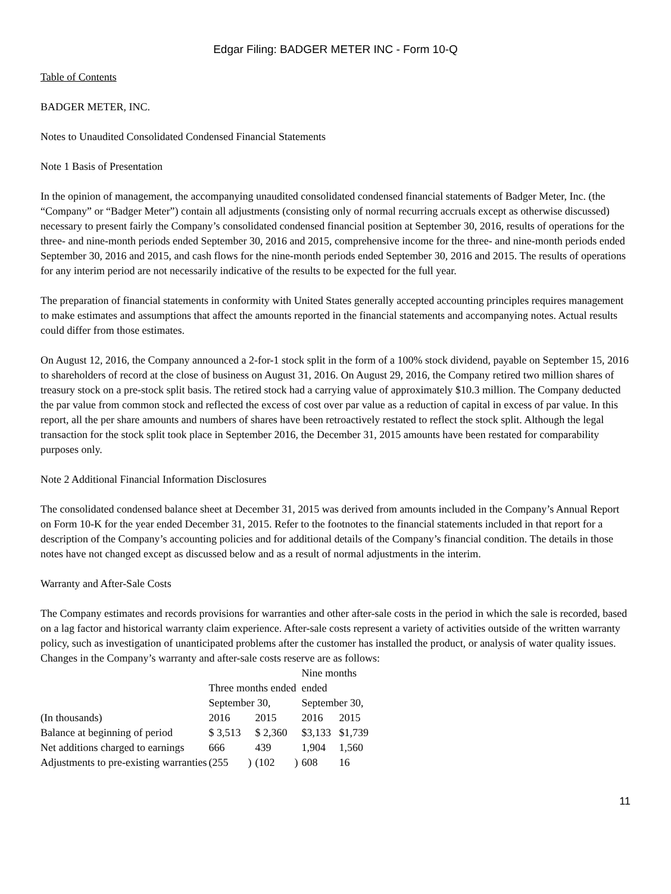Edgar Filing: BADGER METER INC - Form 10-Q
Table of Contents
BADGER METER, INC.
Notes to Unaudited Consolidated Condensed Financial Statements
Note 1 Basis of Presentation
In the opinion of management, the accompanying unaudited consolidated condensed financial statements of Badger Meter, Inc. (the “Company” or “Badger Meter”) contain all adjustments (consisting only of normal recurring accruals except as otherwise discussed) necessary to present fairly the Company’s consolidated condensed financial position at September 30, 2016, results of operations for the three- and nine-month periods ended September 30, 2016 and 2015, comprehensive income for the three- and nine-month periods ended September 30, 2016 and 2015, and cash flows for the nine-month periods ended September 30, 2016 and 2015. The results of operations for any interim period are not necessarily indicative of the results to be expected for the full year.
The preparation of financial statements in conformity with United States generally accepted accounting principles requires management to make estimates and assumptions that affect the amounts reported in the financial statements and accompanying notes. Actual results could differ from those estimates.
On August 12, 2016, the Company announced a 2-for-1 stock split in the form of a 100% stock dividend, payable on September 15, 2016 to shareholders of record at the close of business on August 31, 2016. On August 29, 2016, the Company retired two million shares of treasury stock on a pre-stock split basis. The retired stock had a carrying value of approximately $10.3 million. The Company deducted the par value from common stock and reflected the excess of cost over par value as a reduction of capital in excess of par value. In this report, all the per share amounts and numbers of shares have been retroactively restated to reflect the stock split. Although the legal transaction for the stock split took place in September 2016, the December 31, 2015 amounts have been restated for comparability purposes only.
Note 2 Additional Financial Information Disclosures
The consolidated condensed balance sheet at December 31, 2015 was derived from amounts included in the Company’s Annual Report on Form 10-K for the year ended December 31, 2015. Refer to the footnotes to the financial statements included in that report for a description of the Company’s accounting policies and for additional details of the Company’s financial condition. The details in those notes have not changed except as discussed below and as a result of normal adjustments in the interim.
Warranty and After-Sale Costs
The Company estimates and records provisions for warranties and other after-sale costs in the period in which the sale is recorded, based on a lag factor and historical warranty claim experience. After-sale costs represent a variety of activities outside of the written warranty policy, such as investigation of unanticipated problems after the customer has installed the product, or analysis of water quality issues. Changes in the Company’s warranty and after-sale costs reserve are as follows:
| | Three months ended | | | | Nine months ended | |
| | September 30, | | | | September 30, | |
| (In thousands) | 2016 | | 2015 | | 2016 | 2015 |
| Balance at beginning of period | $ 3,513 | | $ 2,360 | | $3,133 | $1,739 |
| Net additions charged to earnings | 666 | | 439 | | 1,904 | 1,560 |
| Adjustments to pre-existing warranties | (255 | ) | (102 | ) | 608 | 16 |
11